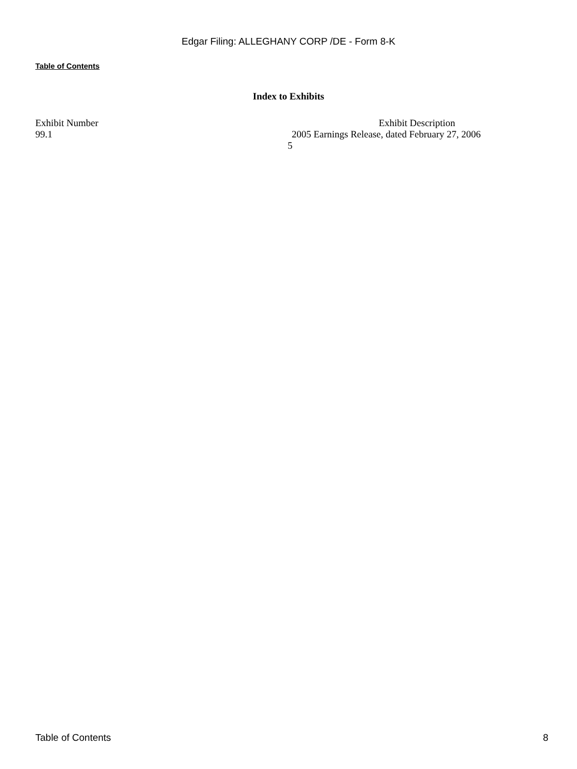Edgar Filing: ALLEGHANY CORP /DE - Form 8-K
Table of Contents
Index to Exhibits
| Exhibit Number | Exhibit Description |
| --- | --- |
| 99.1 | 2005 Earnings Release, dated February 27, 2006 |
5
Table of Contents 8